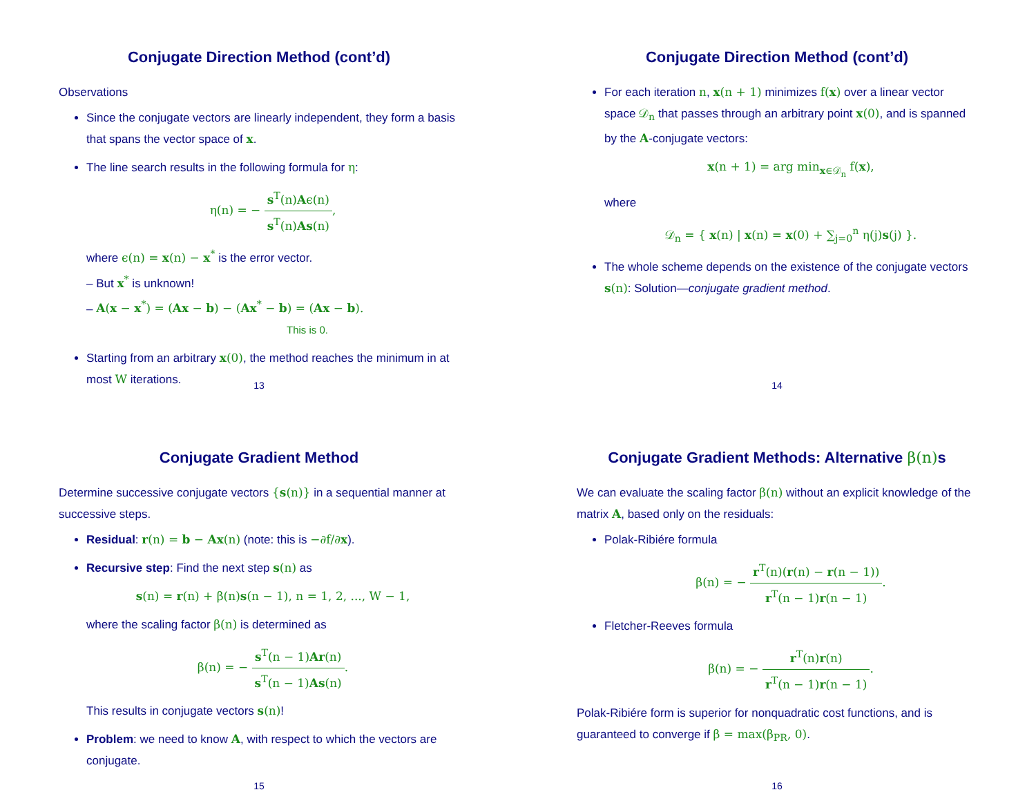Conjugate Direction Method (cont’d)
Observations
Since the conjugate vectors are linearly independent, they form a basis that spans the vector space of x.
The line search results in the following formula for η:
η(n) = − s<sup>T</sup>(n)Aϵ(n) s<sup>T</sup>(n)As(n),
where ϵ(n) = x(n) − x<sup>*</sup> is the error vector.
– But x<sup>*</sup> is unknown!
– A(x − x<sup>*</sup>) = (Ax − b) − (Ax<sup>*</sup> − b) = (Ax − b).
This is 0.
Starting from an arbitrary x(0), the method reaches the minimum in at most W iterations.
13
Conjugate Direction Method (cont’d)
For each iteration n, x(n + 1) minimizes f(x) over a linear vector space 𝒟<sub>n</sub> that passes through an arbitrary point x(0), and is spanned by the A-conjugate vectors:
x(n + 1) = arg min<sub>x∈𝒟<sub>n</sub></sub> f(x),
where
𝒟<sub>n</sub> = { x(n) | x(n) = x(0) + ∑<sub>j=0</sub><sup>n</sup> η(j)s(j) }.
The whole scheme depends on the existence of the conjugate vectors s(n): Solution—conjugate gradient method.
14
Conjugate Gradient Method
Determine successive conjugate vectors {s(n)} in a sequential manner at successive steps.
Residual: r(n) = b − Ax(n) (note: this is −∂f/∂x).
Recursive step: Find the next step s(n) as
s(n) = r(n) + β(n)s(n − 1), n = 1, 2, ..., W − 1,
where the scaling factor β(n) is determined as
β(n) = − s<sup>T</sup>(n − 1)Ar(n) s<sup>T</sup>(n − 1)As(n).
This results in conjugate vectors s(n)!
Problem: we need to know A, with respect to which the vectors are conjugate.
15
Conjugate Gradient Methods: Alternative β(n) s
We can evaluate the scaling factor β(n) without an explicit knowledge of the matrix A, based only on the residuals:
Polak-Ribiére formula
β(n) = − r<sup>T</sup>(n)(r(n) − r(n − 1)) r<sup>T</sup>(n − 1)r(n − 1).
Fletcher-Reeves formula
β(n) = − r<sup>T</sup>(n)r(n) r<sup>T</sup>(n − 1)r(n − 1).
Polak-Ribiére form is superior for nonquadratic cost functions, and is guaranteed to converge if β = max(β<sub>PR</sub>, 0).
16